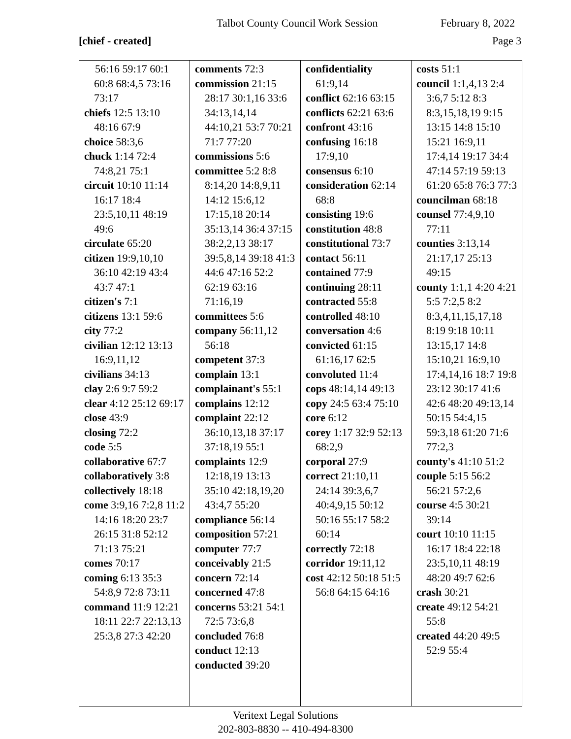Talbot County Council Work Session February 8, 2022
[chief - created] Page 3
| 56:16 59:17 60:1 60:8 68:4,5 73:16 73:17 chiefs 12:5 13:10 48:16 67:9 choice 58:3,6 chuck 1:14 72:4 74:8,21 75:1 circuit 10:10 11:14 16:17 18:4 23:5,10,11 48:19 49:6 circulate 65:20 citizen 19:9,10,10 36:10 42:19 43:4 43:7 47:1 citizen's 7:1 citizens 13:1 59:6 city 77:2 civilian 12:12 13:13 16:9,11,12 civilians 34:13 clay 2:6 9:7 59:2 clear 4:12 25:12 69:17 close 43:9 closing 72:2 code 5:5 collaborative 67:7 collaboratively 3:8 collectively 18:18 come 3:9,16 7:2,8 11:2 14:16 18:20 23:7 26:15 31:8 52:12 71:13 75:21 comes 70:17 coming 6:13 35:3 54:8,9 72:8 73:11 command 11:9 12:21 18:11 22:7 22:13,13 25:3,8 27:3 42:20 | comments 72:3 commission 21:15 28:17 30:1,16 33:6 34:13,14,14 44:10,21 53:7 70:21 71:7 77:20 commissions 5:6 committee 5:2 8:8 8:14,20 14:8,9,11 14:12 15:6,12 17:15,18 20:14 35:13,14 36:4 37:15 38:2,2,13 38:17 39:5,8,14 39:18 41:3 44:6 47:16 52:2 62:19 63:16 71:16,19 committees 5:6 company 56:11,12 56:18 competent 37:3 complain 13:1 complainant's 55:1 complains 12:12 complaint 22:12 36:10,13,18 37:17 37:18,19 55:1 complaints 12:9 12:18,19 13:13 35:10 42:18,19,20 43:4,7 55:20 compliance 56:14 composition 57:21 computer 77:7 conceivably 21:5 concern 72:14 concerned 47:8 concerns 53:21 54:1 72:5 73:6,8 concluded 76:8 conduct 12:13 conducted 39:20 | confidentiality 61:9,14 conflict 62:16 63:15 conflicts 62:21 63:6 confront 43:16 confusing 16:18 17:9,10 consensus 6:10 consideration 62:14 68:8 consisting 19:6 constitution 48:8 constitutional 73:7 contact 56:11 contained 77:9 continuing 28:11 contracted 55:8 controlled 48:10 conversation 4:6 convicted 61:15 61:16,17 62:5 convoluted 11:4 cops 48:14,14 49:13 copy 24:5 63:4 75:10 core 6:12 corey 1:17 32:9 52:13 68:2,9 corporal 27:9 correct 21:10,11 24:14 39:3,6,7 40:4,9,15 50:12 50:16 55:17 58:2 60:14 correctly 72:18 corridor 19:11,12 cost 42:12 50:18 51:5 56:8 64:15 64:16 | costs 51:1 council 1:1,4,13 2:4 3:6,7 5:12 8:3 8:3,15,18,19 9:15 13:15 14:8 15:10 15:21 16:9,11 17:4,14 19:17 34:4 47:14 57:19 59:13 61:20 65:8 76:3 77:3 councilman 68:18 counsel 77:4,9,10 77:11 counties 3:13,14 21:17,17 25:13 49:15 county 1:1,1 4:20 4:21 5:5 7:2,5 8:2 8:3,4,11,15,17,18 8:19 9:18 10:11 13:15,17 14:8 15:10,21 16:9,10 17:4,14,16 18:7 19:8 23:12 30:17 41:6 42:6 48:20 49:13,14 50:15 54:4,15 59:3,18 61:20 71:6 77:2,3 county's 41:10 51:2 couple 5:15 56:2 56:21 57:2,6 course 4:5 30:21 39:14 court 10:10 11:15 16:17 18:4 22:18 23:5,10,11 48:19 48:20 49:7 62:6 crash 30:21 create 49:12 54:21 55:8 created 44:20 49:5 52:9 55:4 |
Veritext Legal Solutions
202-803-8830 -- 410-494-8300